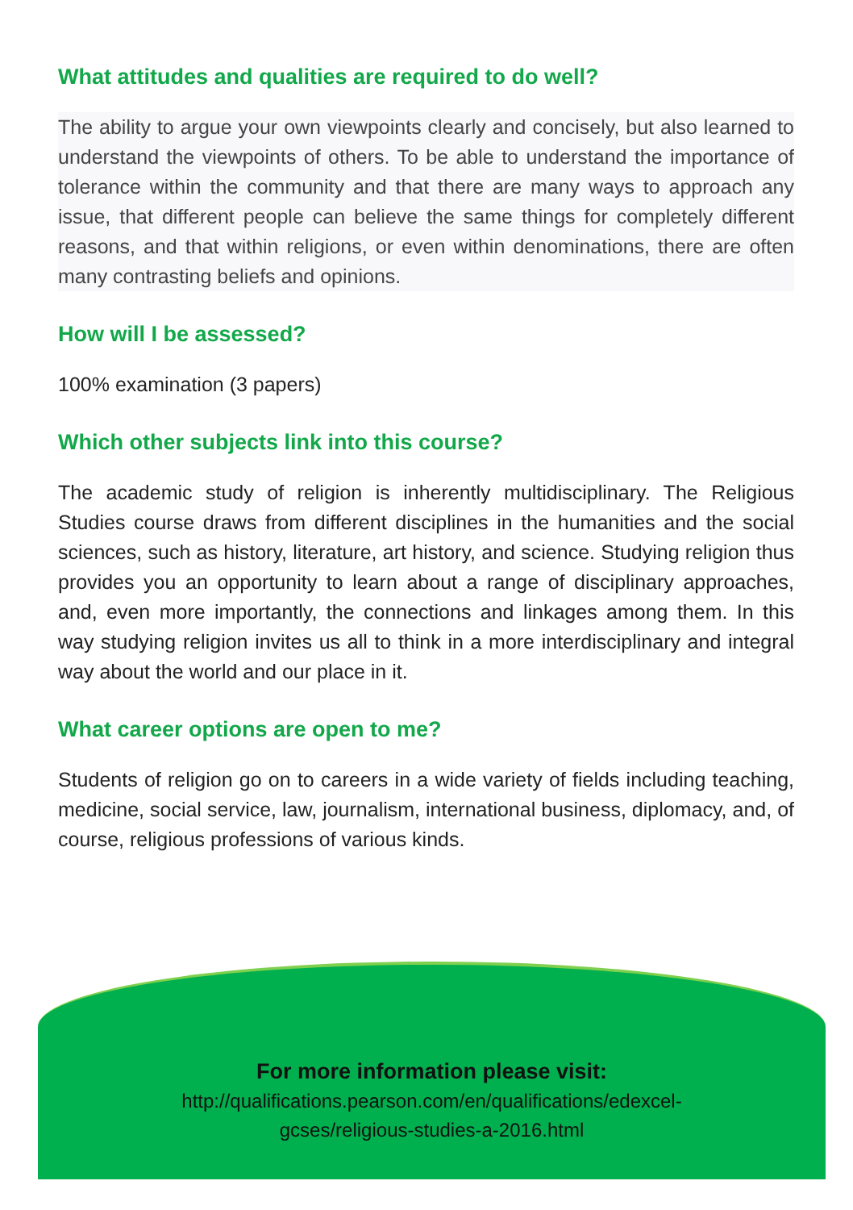What attitudes and qualities are required to do well?
The ability to argue your own viewpoints clearly and concisely, but also learned to understand the viewpoints of others. To be able to understand the importance of tolerance within the community and that there are many ways to approach any issue, that different people can believe the same things for completely different reasons, and that within religions, or even within denominations, there are often many contrasting beliefs and opinions.
How will I be assessed?
100% examination (3 papers)
Which other subjects link into this course?
The academic study of religion is inherently multidisciplinary. The Religious Studies course draws from different disciplines in the humanities and the social sciences, such as history, literature, art history, and science. Studying religion thus provides you an opportunity to learn about a range of disciplinary approaches, and, even more importantly, the connections and linkages among them. In this way studying religion invites us all to think in a more interdisciplinary and integral way about the world and our place in it.
What career options are open to me?
Students of religion go on to careers in a wide variety of fields including teaching, medicine, social service, law, journalism, international business, diplomacy, and, of course, religious professions of various kinds.
For more information please visit:
http://qualifications.pearson.com/en/qualifications/edexcel-
gcses/religious-studies-a-2016.html